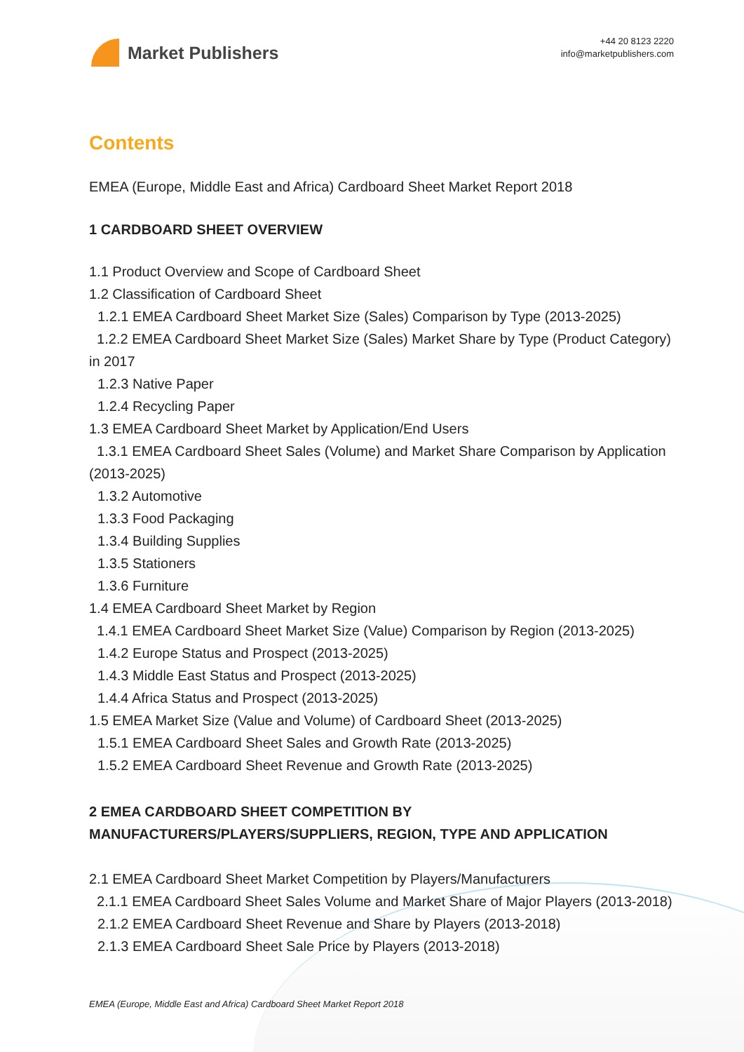Market Publishers
+44 20 8123 2220
info@marketpublishers.com
Contents
EMEA (Europe, Middle East and Africa) Cardboard Sheet Market Report 2018
1 CARDBOARD SHEET OVERVIEW
1.1 Product Overview and Scope of Cardboard Sheet
1.2 Classification of Cardboard Sheet
1.2.1 EMEA Cardboard Sheet Market Size (Sales) Comparison by Type (2013-2025)
1.2.2 EMEA Cardboard Sheet Market Size (Sales) Market Share by Type (Product Category) in 2017
1.2.3 Native Paper
1.2.4 Recycling Paper
1.3 EMEA Cardboard Sheet Market by Application/End Users
1.3.1 EMEA Cardboard Sheet Sales (Volume) and Market Share Comparison by Application (2013-2025)
1.3.2 Automotive
1.3.3 Food Packaging
1.3.4 Building Supplies
1.3.5 Stationers
1.3.6 Furniture
1.4 EMEA Cardboard Sheet Market by Region
1.4.1 EMEA Cardboard Sheet Market Size (Value) Comparison by Region (2013-2025)
1.4.2 Europe Status and Prospect (2013-2025)
1.4.3 Middle East Status and Prospect (2013-2025)
1.4.4 Africa Status and Prospect (2013-2025)
1.5 EMEA Market Size (Value and Volume) of Cardboard Sheet (2013-2025)
1.5.1 EMEA Cardboard Sheet Sales and Growth Rate (2013-2025)
1.5.2 EMEA Cardboard Sheet Revenue and Growth Rate (2013-2025)
2 EMEA CARDBOARD SHEET COMPETITION BY MANUFACTURERS/PLAYERS/SUPPLIERS, REGION, TYPE AND APPLICATION
2.1 EMEA Cardboard Sheet Market Competition by Players/Manufacturers
2.1.1 EMEA Cardboard Sheet Sales Volume and Market Share of Major Players (2013-2018)
2.1.2 EMEA Cardboard Sheet Revenue and Share by Players (2013-2018)
2.1.3 EMEA Cardboard Sheet Sale Price by Players (2013-2018)
EMEA (Europe, Middle East and Africa) Cardboard Sheet Market Report 2018